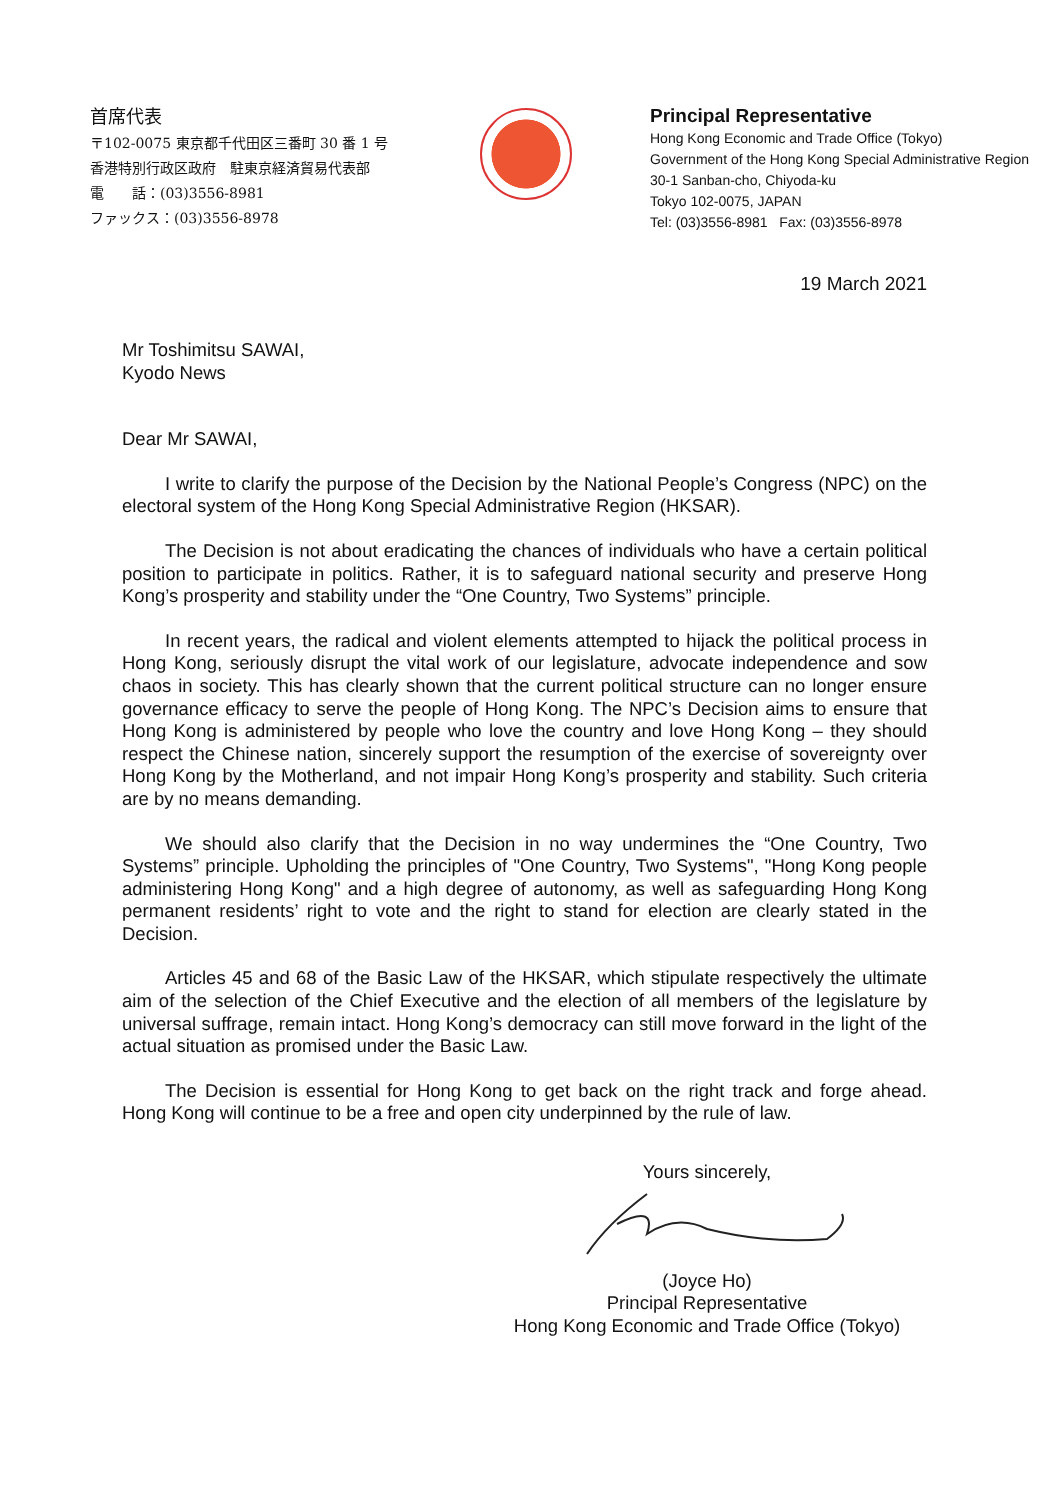首席代表
〒102-0075 東京都千代田区三番町 30 番 1 号
香港特別行政区政府　駐東京経済貿易代表部
電　　話：(03)3556-8981
ファックス：(03)3556-8978
Principal Representative
Hong Kong Economic and Trade Office (Tokyo)
Government of the Hong Kong Special Administrative Region
30-1 Sanban-cho, Chiyoda-ku
Tokyo 102-0075, JAPAN
Tel: (03)3556-8981 Fax: (03)3556-8978
19 March 2021
Mr Toshimitsu SAWAI,
Kyodo News
Dear Mr SAWAI,
I write to clarify the purpose of the Decision by the National People’s Congress (NPC) on the electoral system of the Hong Kong Special Administrative Region (HKSAR).
The Decision is not about eradicating the chances of individuals who have a certain political position to participate in politics. Rather, it is to safeguard national security and preserve Hong Kong’s prosperity and stability under the “One Country, Two Systems” principle.
In recent years, the radical and violent elements attempted to hijack the political process in Hong Kong, seriously disrupt the vital work of our legislature, advocate independence and sow chaos in society. This has clearly shown that the current political structure can no longer ensure governance efficacy to serve the people of Hong Kong. The NPC’s Decision aims to ensure that Hong Kong is administered by people who love the country and love Hong Kong – they should respect the Chinese nation, sincerely support the resumption of the exercise of sovereignty over Hong Kong by the Motherland, and not impair Hong Kong’s prosperity and stability. Such criteria are by no means demanding.
We should also clarify that the Decision in no way undermines the “One Country, Two Systems” principle. Upholding the principles of "One Country, Two Systems", "Hong Kong people administering Hong Kong" and a high degree of autonomy, as well as safeguarding Hong Kong permanent residents’ right to vote and the right to stand for election are clearly stated in the Decision.
Articles 45 and 68 of the Basic Law of the HKSAR, which stipulate respectively the ultimate aim of the selection of the Chief Executive and the election of all members of the legislature by universal suffrage, remain intact. Hong Kong’s democracy can still move forward in the light of the actual situation as promised under the Basic Law.
The Decision is essential for Hong Kong to get back on the right track and forge ahead. Hong Kong will continue to be a free and open city underpinned by the rule of law.
Yours sincerely,
(Joyce Ho)
Principal Representative
Hong Kong Economic and Trade Office (Tokyo)